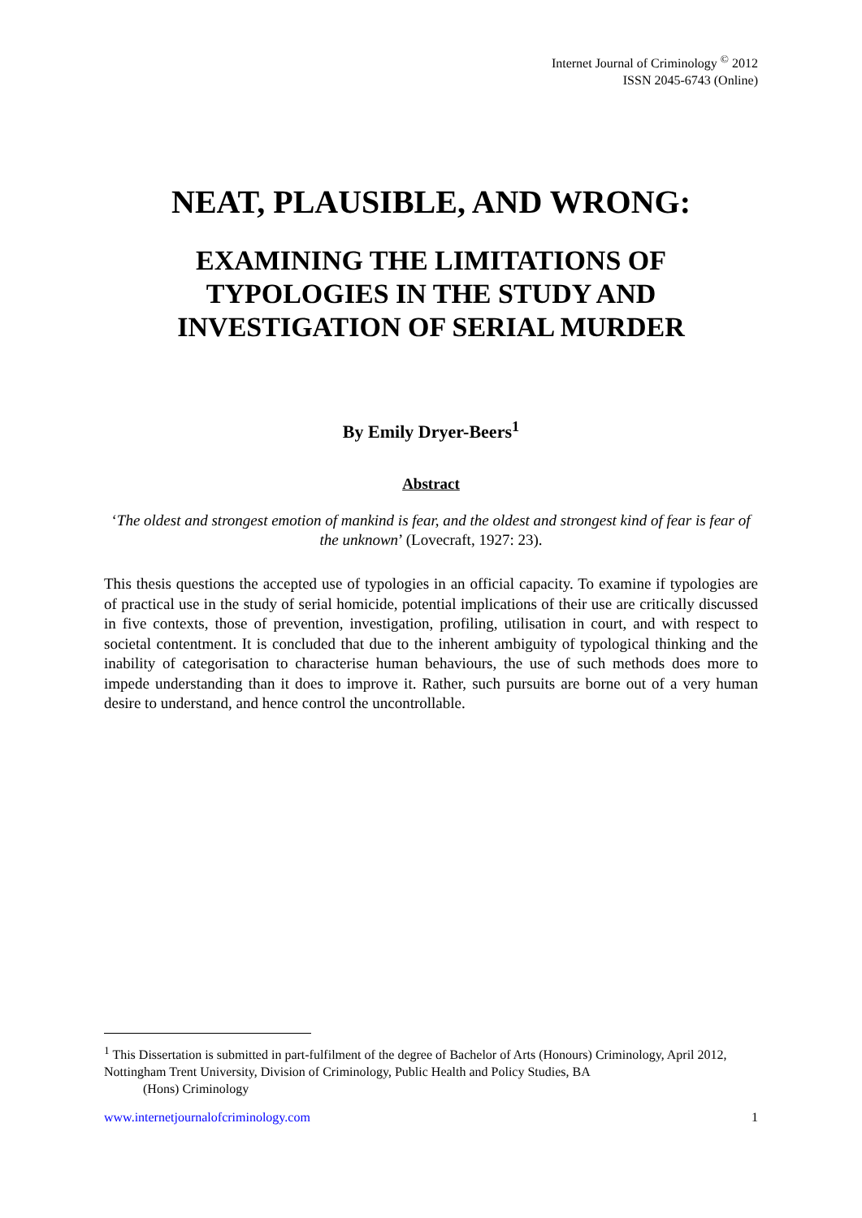Internet Journal of Criminology <sup>©</sup> 2012
ISSN 2045-6743 (Online)
NEAT, PLAUSIBLE, AND WRONG:
EXAMINING THE LIMITATIONS OF TYPOLOGIES IN THE STUDY AND INVESTIGATION OF SERIAL MURDER
By Emily Dryer-Beers<sup>1</sup>
Abstract
‘The oldest and strongest emotion of mankind is fear, and the oldest and strongest kind of fear is fear of the unknown’ (Lovecraft, 1927: 23).
This thesis questions the accepted use of typologies in an official capacity. To examine if typologies are of practical use in the study of serial homicide, potential implications of their use are critically discussed in five contexts, those of prevention, investigation, profiling, utilisation in court, and with respect to societal contentment. It is concluded that due to the inherent ambiguity of typological thinking and the inability of categorisation to characterise human behaviours, the use of such methods does more to impede understanding than it does to improve it. Rather, such pursuits are borne out of a very human desire to understand, and hence control the uncontrollable.
<sup>1</sup> This Dissertation is submitted in part-fulfilment of the degree of Bachelor of Arts (Honours) Criminology, April 2012, Nottingham Trent University, Division of Criminology, Public Health and Policy Studies, BA
(Hons) Criminology
www.internetjournalofcriminology.com 1